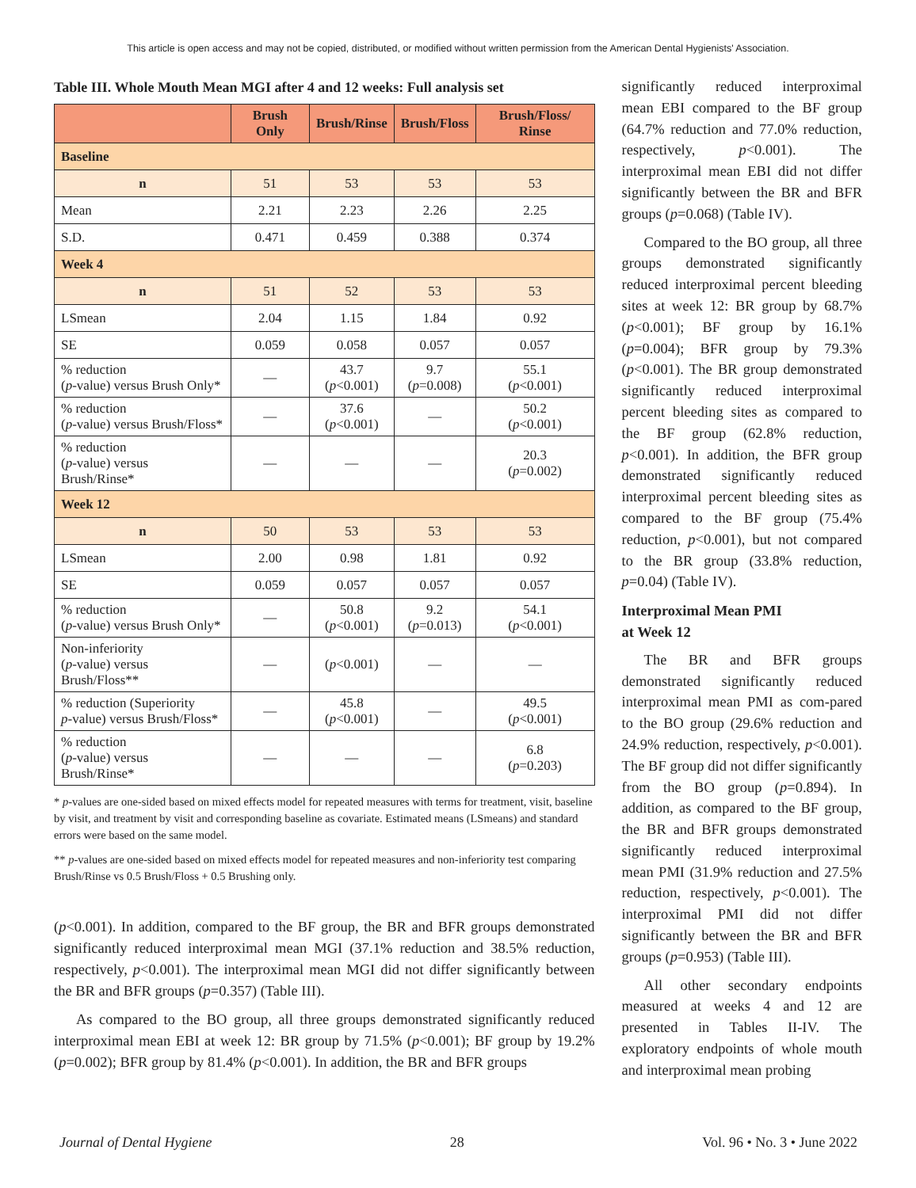This article is open access and may not be copied, distributed, or modified without written permission from the American Dental Hygienists' Association.
Table III. Whole Mouth Mean MGI after 4 and 12 weeks: Full analysis set
| | Brush Only | Brush/Rinse | Brush/Floss | Brush/Floss/ Rinse |
| --- | --- | --- | --- | --- |
| Baseline | | | | |
| n | 51 | 53 | 53 | 53 |
| Mean | 2.21 | 2.23 | 2.26 | 2.25 |
| S.D. | 0.471 | 0.459 | 0.388 | 0.374 |
| Week 4 | | | | |
| n | 51 | 52 | 53 | 53 |
| LSmean | 2.04 | 1.15 | 1.84 | 0.92 |
| SE | 0.059 | 0.058 | 0.057 | 0.057 |
| % reduction ( p -value) versus Brush Only* | — | 43.7 ( p <0.001) | 9.7 ( p =0.008) | 55.1 ( p <0.001) |
| % reduction ( p -value) versus Brush/Floss* | — | 37.6 ( p <0.001) | — | 50.2 ( p <0.001) |
| % reduction ( p -value) versus Brush/Rinse* | — | — | — | 20.3 ( p =0.002) |
| Week 12 | | | | |
| n | 50 | 53 | 53 | 53 |
| LSmean | 2.00 | 0.98 | 1.81 | 0.92 |
| SE | 0.059 | 0.057 | 0.057 | 0.057 |
| % reduction ( p -value) versus Brush Only* | — | 50.8 ( p <0.001) | 9.2 ( p =0.013) | 54.1 ( p <0.001) |
| Non-inferiority ( p -value) versus Brush/Floss** | — | ( p <0.001) | — | — |
| % reduction (Superiority p -value) versus Brush/Floss* | — | 45.8 ( p <0.001) | — | 49.5 ( p <0.001) |
| % reduction ( p -value) versus Brush/Rinse* | — | — | — | 6.8 ( p =0.203) |
* p-values are one-sided based on mixed effects model for repeated measures with terms for treatment, visit, baseline by visit, and treatment by visit and corresponding baseline as covariate. Estimated means (LSmeans) and standard errors were based on the same model.
** p-values are one-sided based on mixed effects model for repeated measures and non-inferiority test comparing Brush/Rinse vs 0.5 Brush/Floss + 0.5 Brushing only.
(p<0.001). In addition, compared to the BF group, the BR and BFR groups demonstrated significantly reduced interproximal mean MGI (37.1% reduction and 38.5% reduction, respectively, p<0.001). The interproximal mean MGI did not differ significantly between the BR and BFR groups (p=0.357) (Table III).
As compared to the BO group, all three groups demonstrated significantly reduced interproximal mean EBI at week 12: BR group by 71.5% (p<0.001); BF group by 19.2% (p=0.002); BFR group by 81.4% (p<0.001). In addition, the BR and BFR groups
significantly reduced interproximal mean EBI compared to the BF group (64.7% reduction and 77.0% reduction, respectively, p<0.001). The interproximal mean EBI did not differ significantly between the BR and BFR groups (p=0.068) (Table IV).
Compared to the BO group, all three groups demonstrated significantly reduced interproximal percent bleeding sites at week 12: BR group by 68.7% (p<0.001); BF group by 16.1% (p=0.004); BFR group by 79.3% (p<0.001). The BR group demonstrated significantly reduced interproximal percent bleeding sites as compared to the BF group (62.8% reduction, p<0.001). In addition, the BFR group demonstrated significantly reduced interproximal percent bleeding sites as compared to the BF group (75.4% reduction, p<0.001), but not compared to the BR group (33.8% reduction, p=0.04) (Table IV).
Interproximal Mean PMI
at Week 12
The BR and BFR groups demonstrated significantly reduced interproximal mean PMI as com-pared to the BO group (29.6% reduction and 24.9% reduction, respectively, p<0.001). The BF group did not differ significantly from the BO group (p=0.894). In addition, as compared to the BF group, the BR and BFR groups demonstrated significantly reduced interproximal mean PMI (31.9% reduction and 27.5% reduction, respectively, p<0.001). The interproximal PMI did not differ significantly between the BR and BFR groups (p=0.953) (Table III).
All other secondary endpoints measured at weeks 4 and 12 are presented in Tables II-IV. The exploratory endpoints of whole mouth and interproximal mean probing
Journal of Dental Hygiene 28 Vol. 96 • No. 3 • June 2022